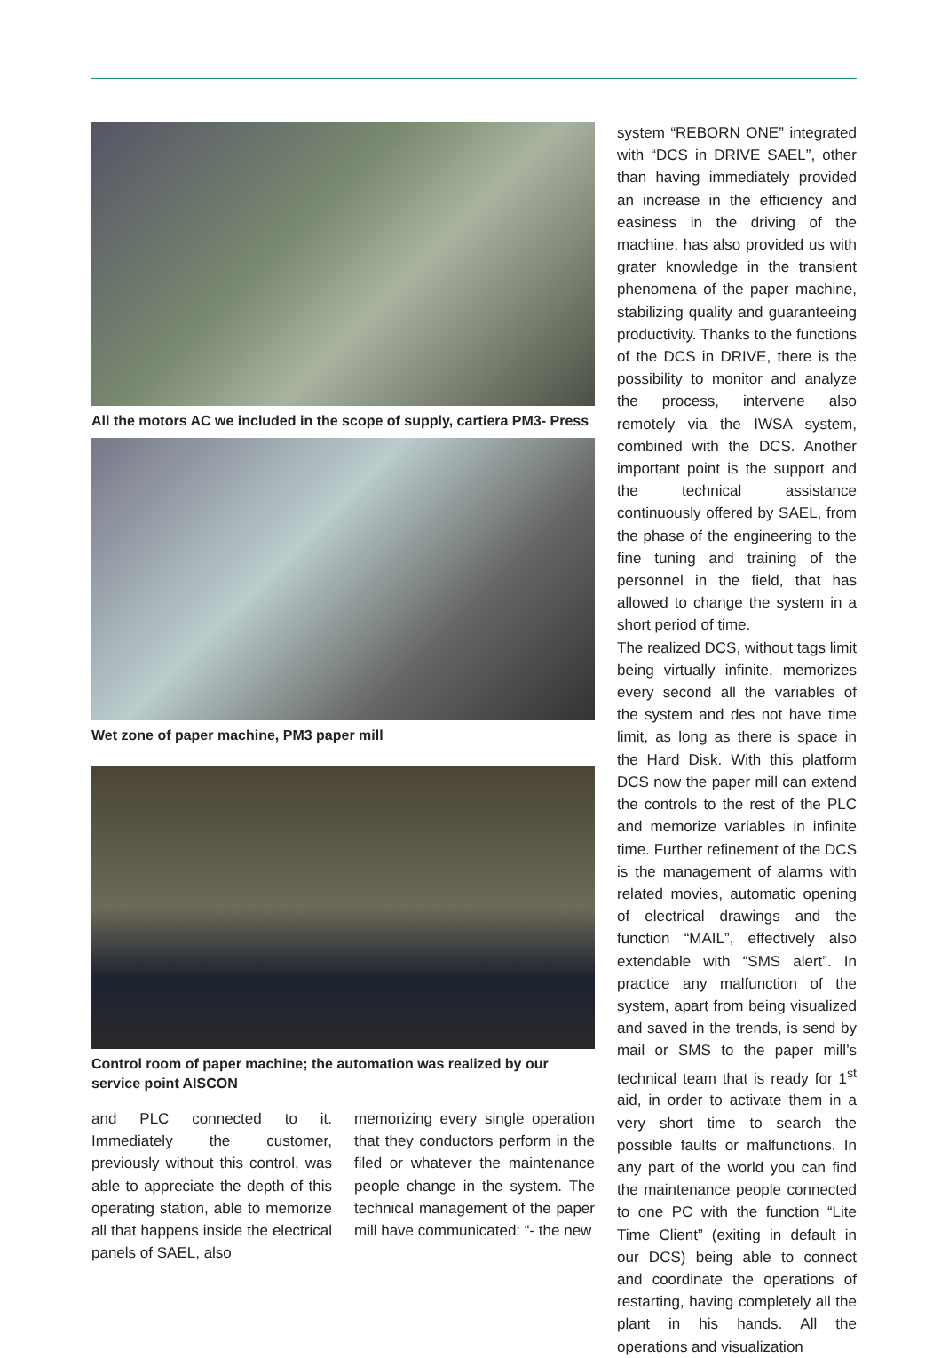All the motors AC we included in the scope of supply, cartiera PM3- Press
Wet zone of paper machine, PM3 paper mill
Control room of paper machine; the automation was realized by our service point AISCON
and PLC connected to it. Immediately the customer, previously without this control, was able to appreciate the depth of this operating station, able to memorize all that happens inside the electrical panels of SAEL, also
memorizing every single operation that they conductors perform in the filed or whatever the maintenance people change in the system. The technical management of the paper mill have communicated: “- the new
system “REBORN ONE” integrated with “DCS in DRIVE SAEL”, other than having immediately provided an increase in the efficiency and easiness in the driving of the machine, has also provided us with grater knowledge in the transient phenomena of the paper machine, stabilizing quality and guaranteeing productivity. Thanks to the functions of the DCS in DRIVE, there is the possibility to monitor and analyze the process, intervene also remotely via the IWSA system, combined with the DCS. Another important point is the support and the technical assistance continuously offered by SAEL, from the phase of the engineering to the fine tuning and training of the personnel in the field, that has allowed to change the system in a short period of time.
The realized DCS, without tags limit being virtually infinite, memorizes every second all the variables of the system and des not have time limit, as long as there is space in the Hard Disk. With this platform DCS now the paper mill can extend the controls to the rest of the PLC and memorize variables in infinite time. Further refinement of the DCS is the management of alarms with related movies, automatic opening of electrical drawings and the function “MAIL”, effectively also extendable with “SMS alert”. In practice any malfunction of the system, apart from being visualized and saved in the trends, is send by mail or SMS to the paper mill’s technical team that is ready for 1<sup>st</sup> aid, in order to activate them in a very short time to search the possible faults or malfunctions. In any part of the world you can find the maintenance people connected to one PC with the function “Lite Time Client” (exiting in default in our DCS) being able to connect and coordinate the operations of restarting, having completely all the plant in his hands. All the operations and visualization